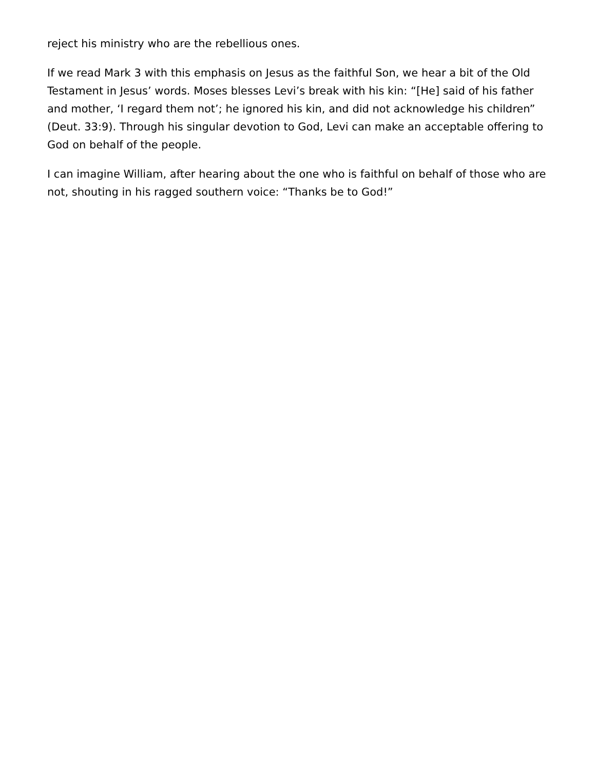reject his ministry who are the rebellious ones.
If we read Mark 3 with this emphasis on Jesus as the faithful Son, we hear a bit of the Old Testament in Jesus’ words. Moses blesses Levi’s break with his kin: “[He] said of his father and mother, ‘I regard them not’; he ignored his kin, and did not acknowledge his children” (Deut. 33:9). Through his singular devotion to God, Levi can make an acceptable offering to God on behalf of the people.
I can imagine William, after hearing about the one who is faithful on behalf of those who are not, shouting in his ragged southern voice: “Thanks be to God!”